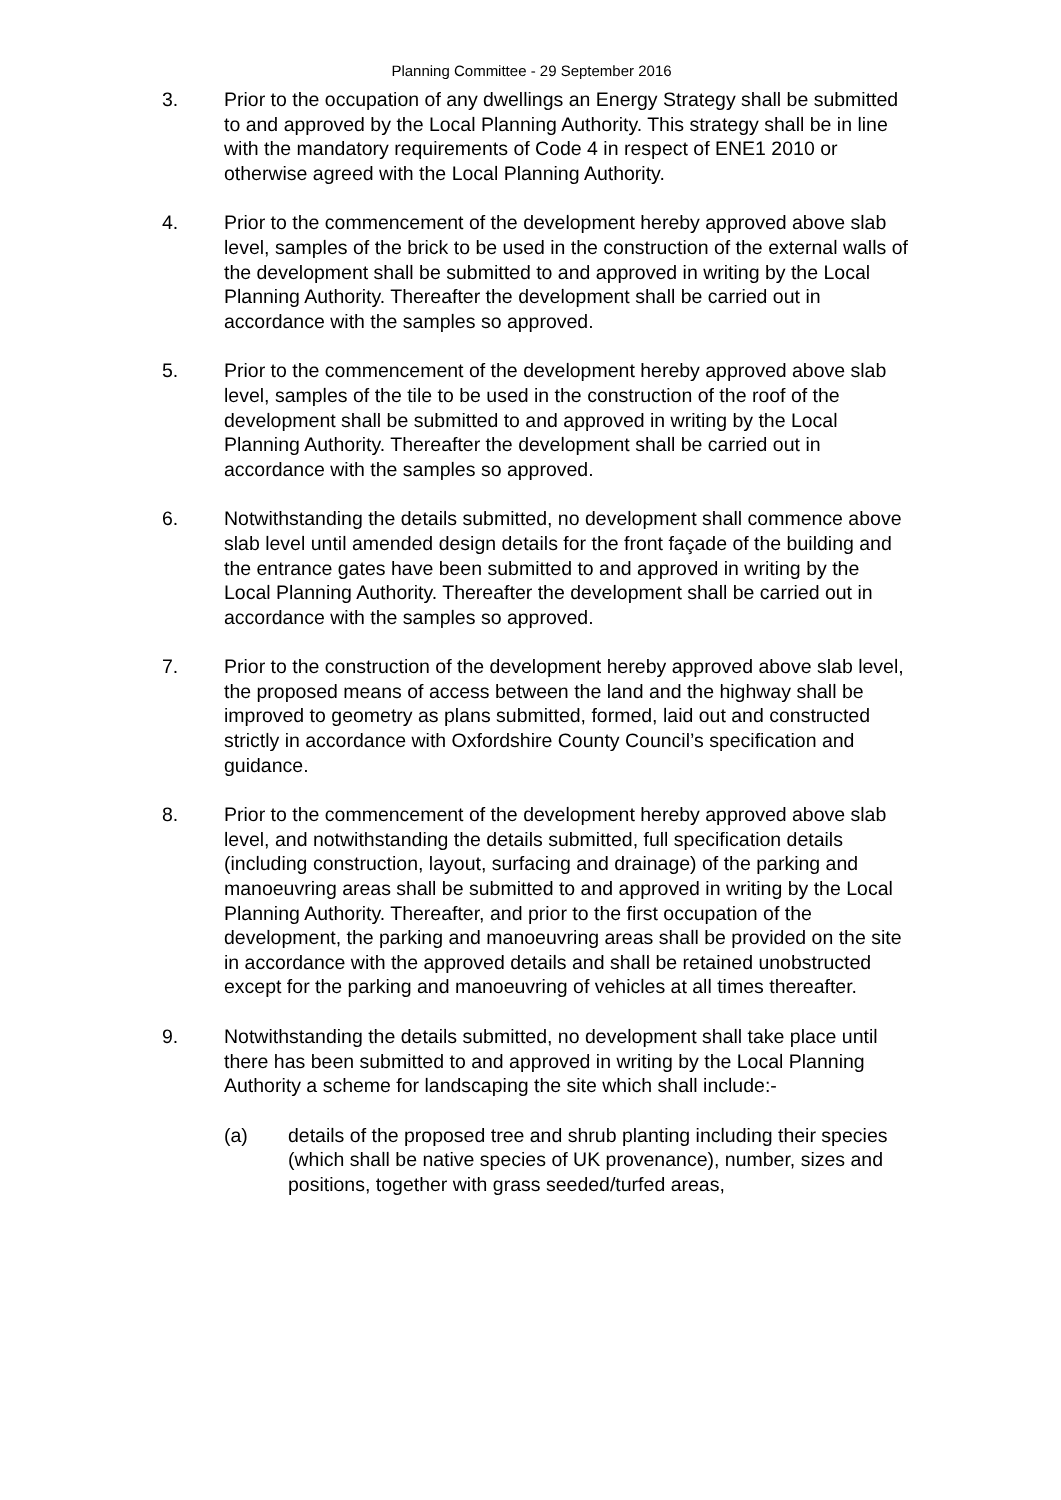Planning Committee - 29 September 2016
3. Prior to the occupation of any dwellings an Energy Strategy shall be submitted to and approved by the Local Planning Authority. This strategy shall be in line with the mandatory requirements of Code 4 in respect of ENE1 2010 or otherwise agreed with the Local Planning Authority.
4. Prior to the commencement of the development hereby approved above slab level, samples of the brick to be used in the construction of the external walls of the development shall be submitted to and approved in writing by the Local Planning Authority. Thereafter the development shall be carried out in accordance with the samples so approved.
5. Prior to the commencement of the development hereby approved above slab level, samples of the tile to be used in the construction of the roof of the development shall be submitted to and approved in writing by the Local Planning Authority. Thereafter the development shall be carried out in accordance with the samples so approved.
6. Notwithstanding the details submitted, no development shall commence above slab level until amended design details for the front façade of the building and the entrance gates have been submitted to and approved in writing by the Local Planning Authority. Thereafter the development shall be carried out in accordance with the samples so approved.
7. Prior to the construction of the development hereby approved above slab level, the proposed means of access between the land and the highway shall be improved to geometry as plans submitted, formed, laid out and constructed strictly in accordance with Oxfordshire County Council’s specification and guidance.
8. Prior to the commencement of the development hereby approved above slab level, and notwithstanding the details submitted, full specification details (including construction, layout, surfacing and drainage) of the parking and manoeuvring areas shall be submitted to and approved in writing by the Local Planning Authority. Thereafter, and prior to the first occupation of the development, the parking and manoeuvring areas shall be provided on the site in accordance with the approved details and shall be retained unobstructed except for the parking and manoeuvring of vehicles at all times thereafter.
9. Notwithstanding the details submitted, no development shall take place until there has been submitted to and approved in writing by the Local Planning Authority a scheme for landscaping the site which shall include:-
(a) details of the proposed tree and shrub planting including their species (which shall be native species of UK provenance), number, sizes and positions, together with grass seeded/turfed areas,